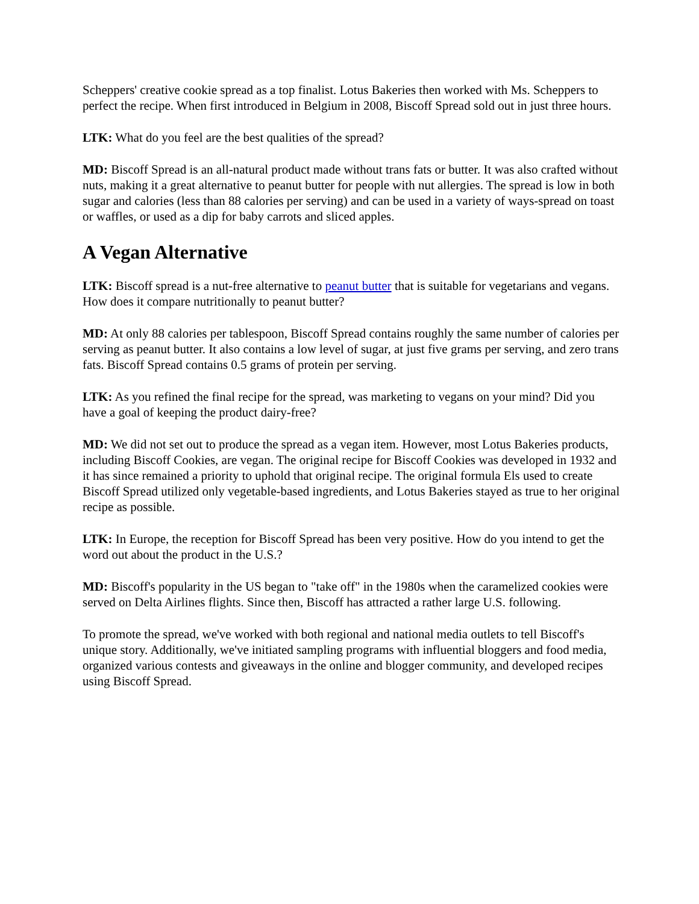Scheppers' creative cookie spread as a top finalist. Lotus Bakeries then worked with Ms. Scheppers to perfect the recipe. When first introduced in Belgium in 2008, Biscoff Spread sold out in just three hours.
LTK: What do you feel are the best qualities of the spread?
MD: Biscoff Spread is an all-natural product made without trans fats or butter. It was also crafted without nuts, making it a great alternative to peanut butter for people with nut allergies. The spread is low in both sugar and calories (less than 88 calories per serving) and can be used in a variety of ways-spread on toast or waffles, or used as a dip for baby carrots and sliced apples.
A Vegan Alternative
LTK: Biscoff spread is a nut-free alternative to peanut butter that is suitable for vegetarians and vegans. How does it compare nutritionally to peanut butter?
MD: At only 88 calories per tablespoon, Biscoff Spread contains roughly the same number of calories per serving as peanut butter. It also contains a low level of sugar, at just five grams per serving, and zero trans fats. Biscoff Spread contains 0.5 grams of protein per serving.
LTK: As you refined the final recipe for the spread, was marketing to vegans on your mind? Did you have a goal of keeping the product dairy-free?
MD: We did not set out to produce the spread as a vegan item. However, most Lotus Bakeries products, including Biscoff Cookies, are vegan. The original recipe for Biscoff Cookies was developed in 1932 and it has since remained a priority to uphold that original recipe. The original formula Els used to create Biscoff Spread utilized only vegetable-based ingredients, and Lotus Bakeries stayed as true to her original recipe as possible.
LTK: In Europe, the reception for Biscoff Spread has been very positive. How do you intend to get the word out about the product in the U.S.?
MD: Biscoff's popularity in the US began to "take off" in the 1980s when the caramelized cookies were served on Delta Airlines flights. Since then, Biscoff has attracted a rather large U.S. following.
To promote the spread, we've worked with both regional and national media outlets to tell Biscoff's unique story. Additionally, we've initiated sampling programs with influential bloggers and food media, organized various contests and giveaways in the online and blogger community, and developed recipes using Biscoff Spread.